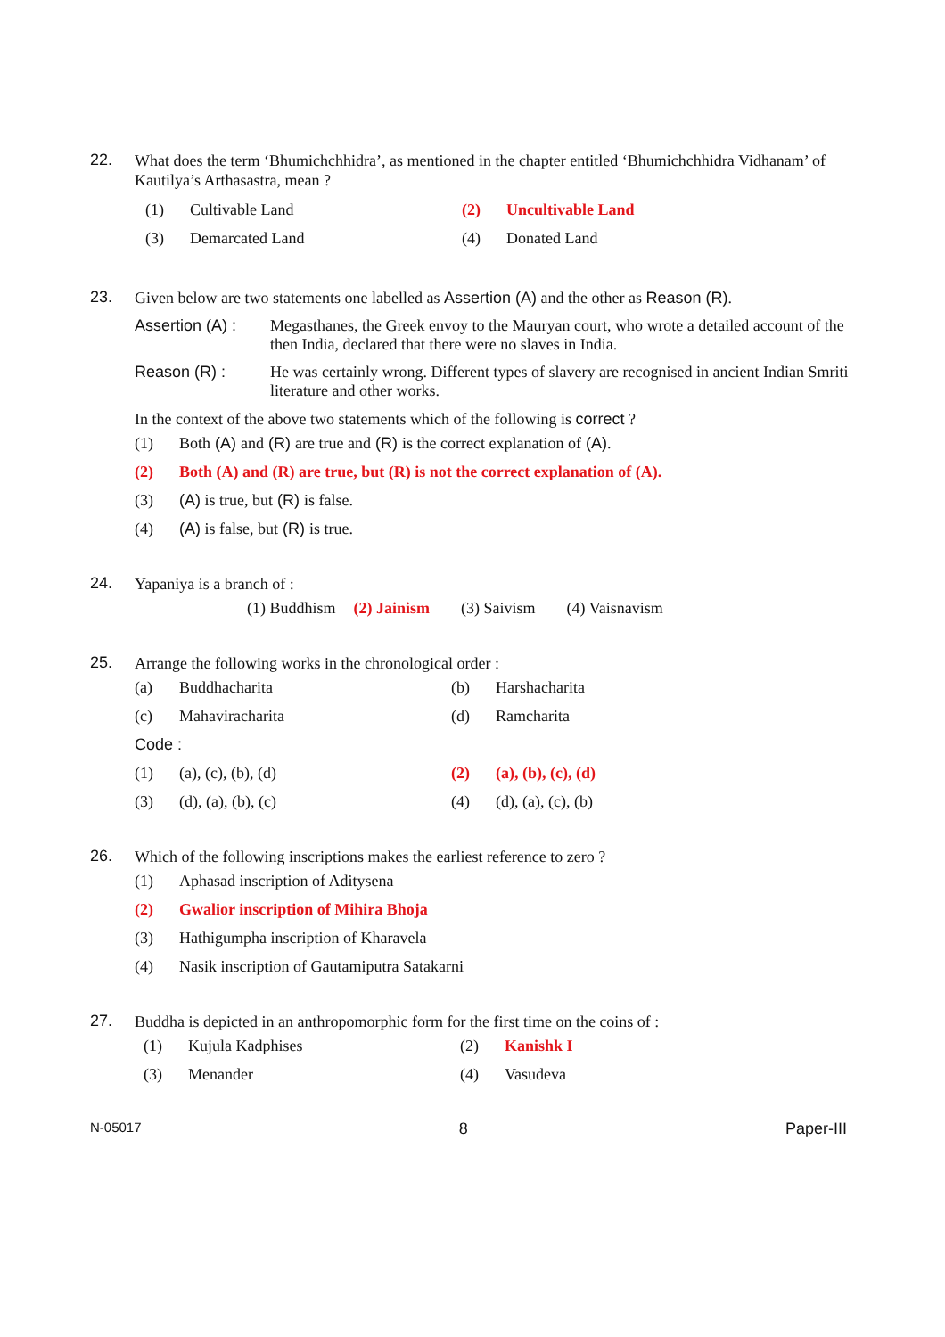22.
What does the term ‘Bhumichchhidra’, as mentioned in the chapter entitled ‘Bhumichchhidra Vidhanam’ of Kautilya’s Arthasastra, mean ?
(1) Cultivable Land (2) Uncultivable Land
(3) Demarcated Land (4) Donated Land
23.
Given below are two statements one labelled as Assertion (A) and the other as Reason (R).
Assertion (A) : Megasthanes, the Greek envoy to the Mauryan court, who wrote a detailed account of the then India, declared that there were no slaves in India.
Reason (R) : He was certainly wrong. Different types of slavery are recognised in ancient Indian Smriti literature and other works.
In the context of the above two statements which of the following is correct ?
(1) Both (A) and (R) are true and (R) is the correct explanation of (A).
(2) Both (A) and (R) are true, but (R) is not the correct explanation of (A).
(3) (A) is true, but (R) is false.
(4) (A) is false, but (R) is true.
24.
Yapaniya is a branch of :
(1) Buddhism (2) Jainism (3) Saivism (4) Vaisnavism
25.
Arrange the following works in the chronological order :
(a) Buddhacharita (b) Harshacharita
(c) Mahaviracharita (d) Ramcharita
Code :
(1) (a), (c), (b), (d) (2) (a), (b), (c), (d)
(3) (d), (a), (b), (c) (4) (d), (a), (c), (b)
26.
Which of the following inscriptions makes the earliest reference to zero ?
(1) Aphasad inscription of Aditysena
(2) Gwalior inscription of Mihira Bhoja
(3) Hathigumpha inscription of Kharavela
(4) Nasik inscription of Gautamiputra Satakarni
27.
Buddha is depicted in an anthropomorphic form for the first time on the coins of :
(1) Kujula Kadphises (2) Kanishk I
(3) Menander (4) Vasudeva
N-05017 8 Paper-III